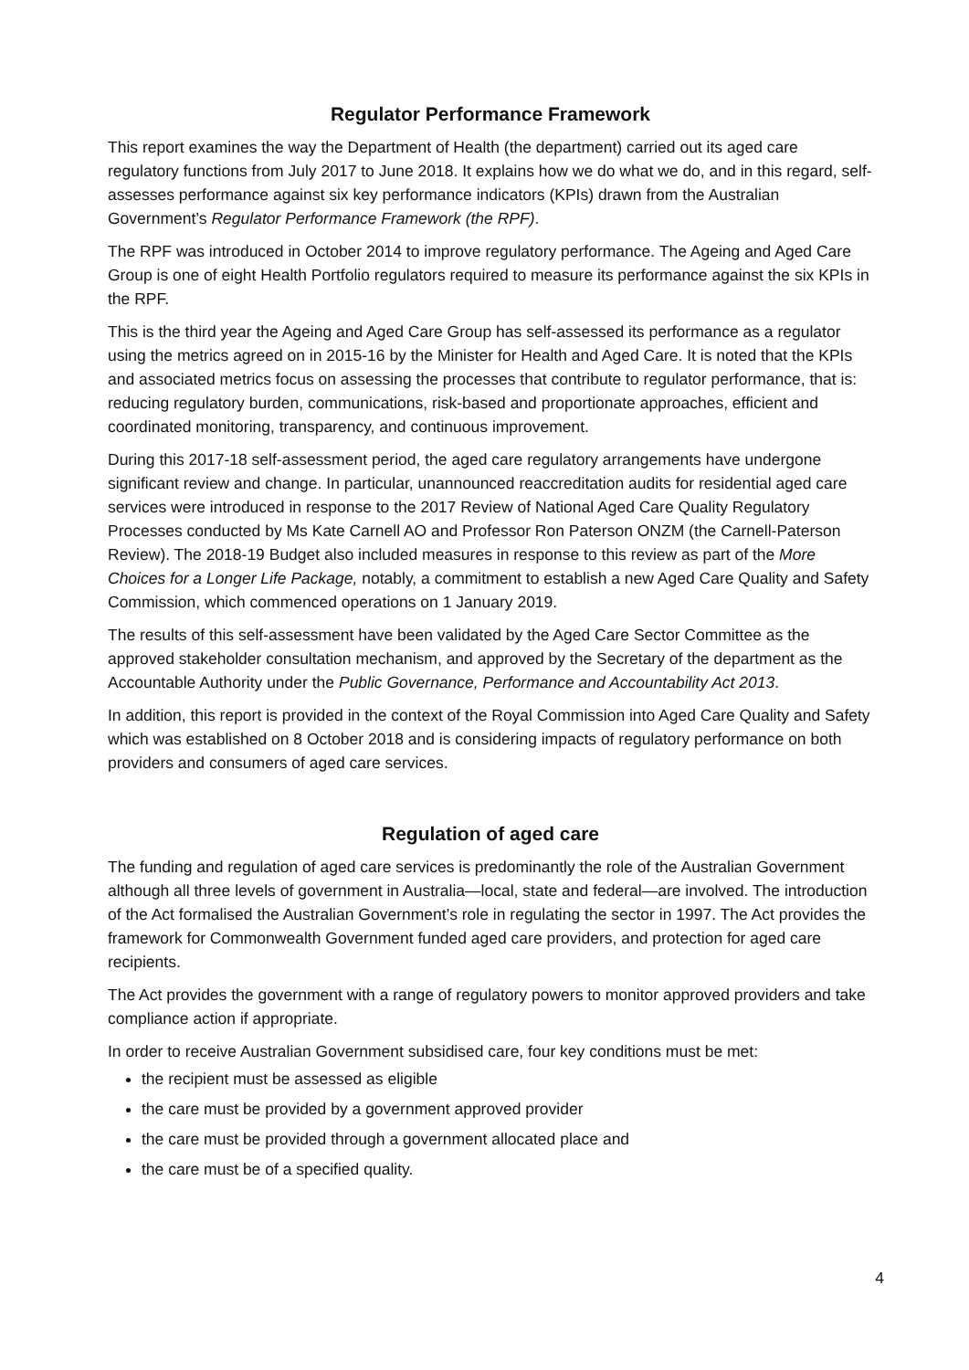Regulator Performance Framework
This report examines the way the Department of Health (the department) carried out its aged care regulatory functions from July 2017 to June 2018. It explains how we do what we do, and in this regard, self-assesses performance against six key performance indicators (KPIs) drawn from the Australian Government’s Regulator Performance Framework (the RPF).
The RPF was introduced in October 2014 to improve regulatory performance. The Ageing and Aged Care Group is one of eight Health Portfolio regulators required to measure its performance against the six KPIs in the RPF.
This is the third year the Ageing and Aged Care Group has self-assessed its performance as a regulator using the metrics agreed on in 2015-16 by the Minister for Health and Aged Care. It is noted that the KPIs and associated metrics focus on assessing the processes that contribute to regulator performance, that is: reducing regulatory burden, communications, risk-based and proportionate approaches, efficient and coordinated monitoring, transparency, and continuous improvement.
During this 2017-18 self-assessment period, the aged care regulatory arrangements have undergone significant review and change. In particular, unannounced reaccreditation audits for residential aged care services were introduced in response to the 2017 Review of National Aged Care Quality Regulatory Processes conducted by Ms Kate Carnell AO and Professor Ron Paterson ONZM (the Carnell-Paterson Review). The 2018-19 Budget also included measures in response to this review as part of the More Choices for a Longer Life Package, notably, a commitment to establish a new Aged Care Quality and Safety Commission, which commenced operations on 1 January 2019.
The results of this self-assessment have been validated by the Aged Care Sector Committee as the approved stakeholder consultation mechanism, and approved by the Secretary of the department as the Accountable Authority under the Public Governance, Performance and Accountability Act 2013.
In addition, this report is provided in the context of the Royal Commission into Aged Care Quality and Safety which was established on 8 October 2018 and is considering impacts of regulatory performance on both providers and consumers of aged care services.
Regulation of aged care
The funding and regulation of aged care services is predominantly the role of the Australian Government although all three levels of government in Australia—local, state and federal—are involved. The introduction of the Act formalised the Australian Government’s role in regulating the sector in 1997. The Act provides the framework for Commonwealth Government funded aged care providers, and protection for aged care recipients.
The Act provides the government with a range of regulatory powers to monitor approved providers and take compliance action if appropriate.
In order to receive Australian Government subsidised care, four key conditions must be met:
the recipient must be assessed as eligible
the care must be provided by a government approved provider
the care must be provided through a government allocated place and
the care must be of a specified quality.
4